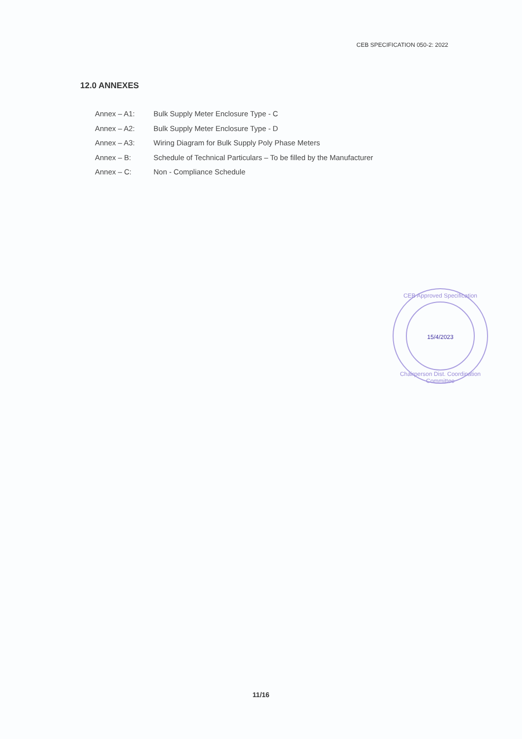CEB SPECIFICATION 050-2: 2022
12.0 ANNEXES
Annex – A1: Bulk Supply Meter Enclosure Type - C
Annex – A2: Bulk Supply Meter Enclosure Type - D
Annex – A3: Wiring Diagram for Bulk Supply Poly Phase Meters
Annex – B: Schedule of Technical Particulars – To be filled by the Manufacturer
Annex – C: Non - Compliance Schedule
CEB Approved Specification
15/4/2023
Chairperson Dist. Coordination Committee
11/16